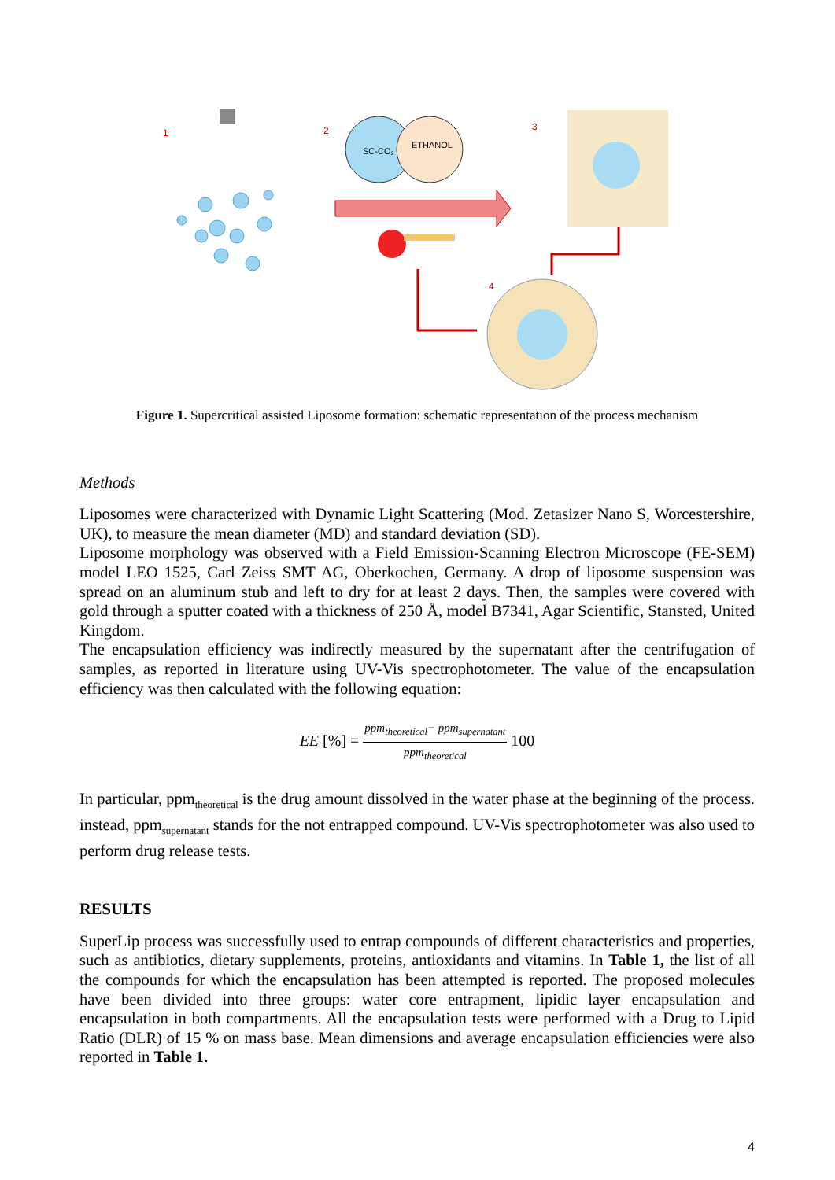1
2
SC-CO₂
ETHANOL
3
4
Figure 1. Supercritical assisted Liposome formation: schematic representation of the process mechanism
Methods
Liposomes were characterized with Dynamic Light Scattering (Mod. Zetasizer Nano S, Worcestershire, UK), to measure the mean diameter (MD) and standard deviation (SD).
Liposome morphology was observed with a Field Emission-Scanning Electron Microscope (FE-SEM) model LEO 1525, Carl Zeiss SMT AG, Oberkochen, Germany. A drop of liposome suspension was spread on an aluminum stub and left to dry for at least 2 days. Then, the samples were covered with gold through a sputter coated with a thickness of 250 Å, model B7341, Agar Scientific, Stansted, United Kingdom.
The encapsulation efficiency was indirectly measured by the supernatant after the centrifugation of samples, as reported in literature using UV-Vis spectrophotometer. The value of the encapsulation efficiency was then calculated with the following equation:
EE [%] = ppm<sub>theoretical</sub>− ppm<sub>supernatant</sub> ppm<sub>theoretical</sub> 100
In particular, ppm<sub>theoretical</sub> is the drug amount dissolved in the water phase at the beginning of the process. instead, ppm<sub>supernatant</sub> stands for the not entrapped compound. UV-Vis spectrophotometer was also used to perform drug release tests.
RESULTS
SuperLip process was successfully used to entrap compounds of different characteristics and properties, such as antibiotics, dietary supplements, proteins, antioxidants and vitamins. In Table 1, the list of all the compounds for which the encapsulation has been attempted is reported. The proposed molecules have been divided into three groups: water core entrapment, lipidic layer encapsulation and encapsulation in both compartments. All the encapsulation tests were performed with a Drug to Lipid Ratio (DLR) of 15 % on mass base. Mean dimensions and average encapsulation efficiencies were also reported in Table 1.
4